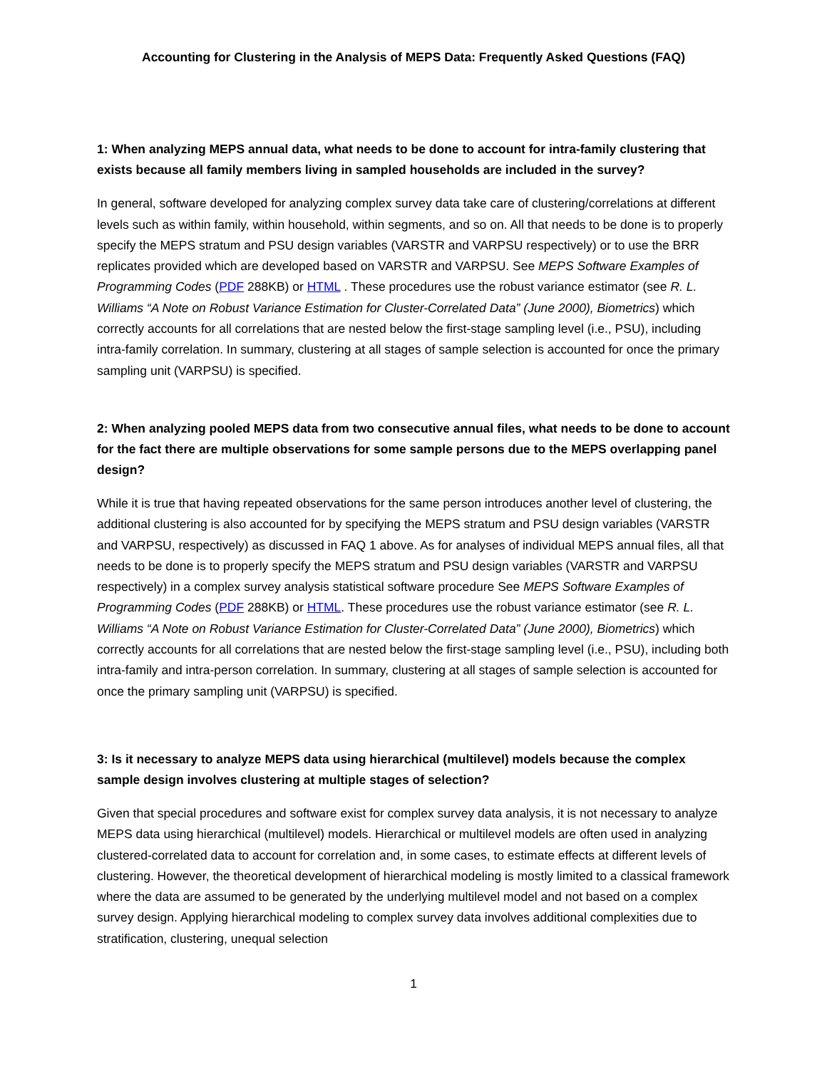Accounting for Clustering in the Analysis of MEPS Data: Frequently Asked Questions (FAQ)
1: When analyzing MEPS annual data, what needs to be done to account for intra-family clustering that exists because all family members living in sampled households are included in the survey?
In general, software developed for analyzing complex survey data take care of clustering/correlations at different levels such as within family, within household, within segments, and so on. All that needs to be done is to properly specify the MEPS stratum and PSU design variables (VARSTR and VARPSU respectively) or to use the BRR replicates provided which are developed based on VARSTR and VARPSU. See MEPS Software Examples of Programming Codes (PDF 288KB) or HTML . These procedures use the robust variance estimator (see R. L. Williams “A Note on Robust Variance Estimation for Cluster-Correlated Data” (June 2000), Biometrics) which correctly accounts for all correlations that are nested below the first-stage sampling level (i.e., PSU), including intra-family correlation. In summary, clustering at all stages of sample selection is accounted for once the primary sampling unit (VARPSU) is specified.
2: When analyzing pooled MEPS data from two consecutive annual files, what needs to be done to account for the fact there are multiple observations for some sample persons due to the MEPS overlapping panel design?
While it is true that having repeated observations for the same person introduces another level of clustering, the additional clustering is also accounted for by specifying the MEPS stratum and PSU design variables (VARSTR and VARPSU, respectively) as discussed in FAQ 1 above. As for analyses of individual MEPS annual files, all that needs to be done is to properly specify the MEPS stratum and PSU design variables (VARSTR and VARPSU respectively) in a complex survey analysis statistical software procedure See MEPS Software Examples of Programming Codes (PDF 288KB) or HTML. These procedures use the robust variance estimator (see R. L. Williams “A Note on Robust Variance Estimation for Cluster-Correlated Data” (June 2000), Biometrics) which correctly accounts for all correlations that are nested below the first-stage sampling level (i.e., PSU), including both intra-family and intra-person correlation. In summary, clustering at all stages of sample selection is accounted for once the primary sampling unit (VARPSU) is specified.
3: Is it necessary to analyze MEPS data using hierarchical (multilevel) models because the complex sample design involves clustering at multiple stages of selection?
Given that special procedures and software exist for complex survey data analysis, it is not necessary to analyze MEPS data using hierarchical (multilevel) models. Hierarchical or multilevel models are often used in analyzing clustered-correlated data to account for correlation and, in some cases, to estimate effects at different levels of clustering. However, the theoretical development of hierarchical modeling is mostly limited to a classical framework where the data are assumed to be generated by the underlying multilevel model and not based on a complex survey design. Applying hierarchical modeling to complex survey data involves additional complexities due to stratification, clustering, unequal selection
1